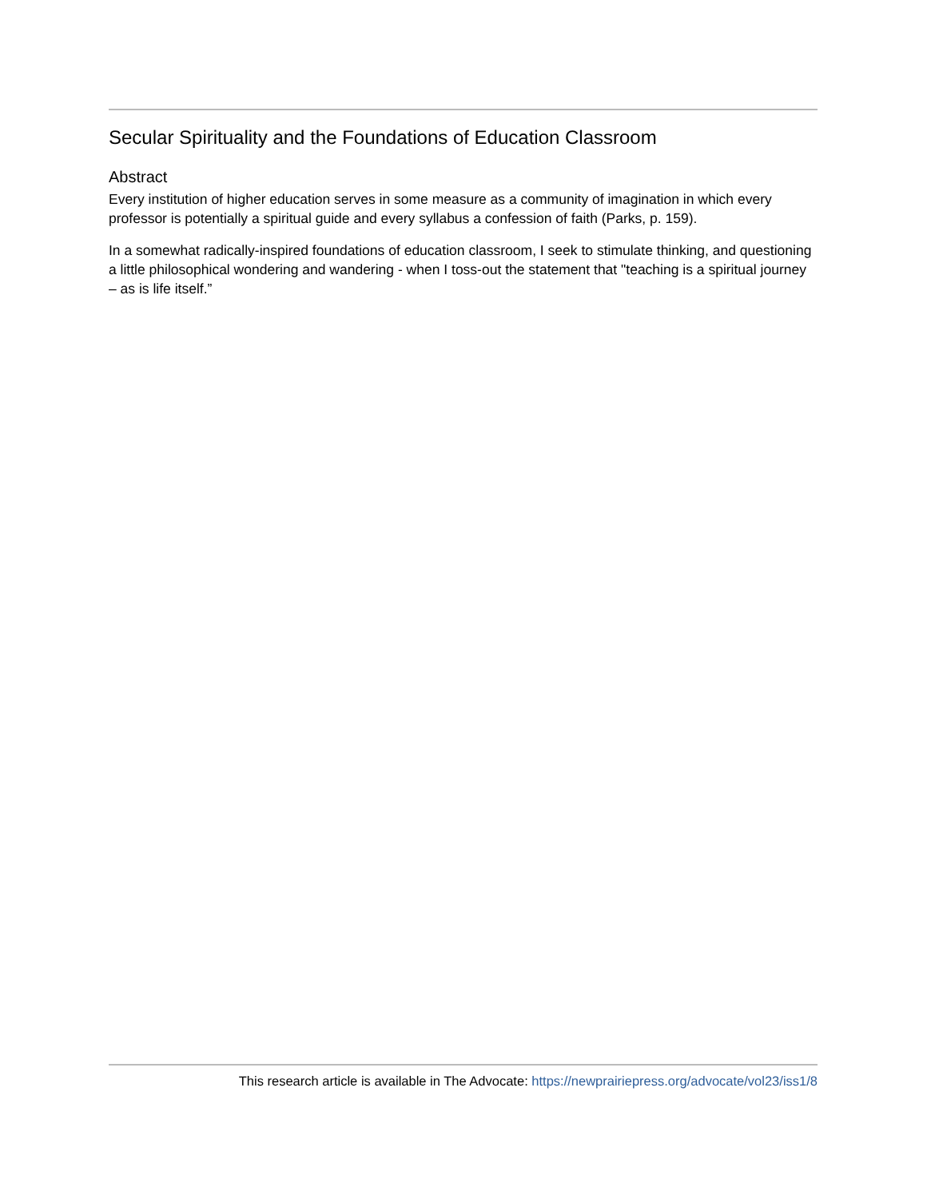Secular Spirituality and the Foundations of Education Classroom
Abstract
Every institution of higher education serves in some measure as a community of imagination in which every professor is potentially a spiritual guide and every syllabus a confession of faith (Parks, p. 159).
In a somewhat radically-inspired foundations of education classroom, I seek to stimulate thinking, and questioning a little philosophical wondering and wandering - when I toss-out the statement that "teaching is a spiritual journey – as is life itself.”
This research article is available in The Advocate: https://newprairiepress.org/advocate/vol23/iss1/8